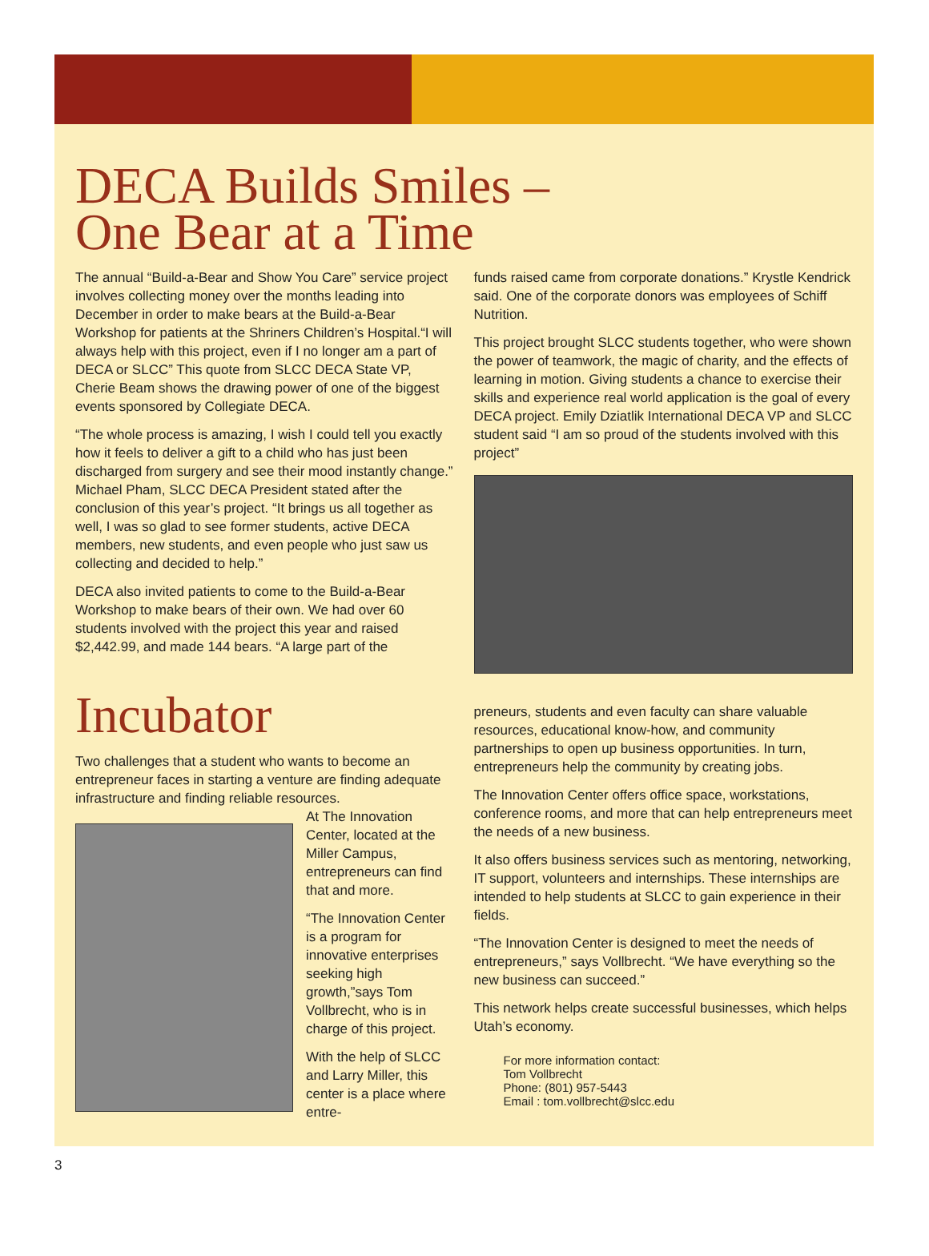DECA Builds Smiles –
One Bear at a Time
The annual “Build-a-Bear and Show You Care” service project involves collecting money over the months leading into December in order to make bears at the Build-a-Bear Workshop for patients at the Shriners Children’s Hospital.“I will always help with this project, even if I no longer am a part of DECA or SLCC” This quote from SLCC DECA State VP, Cherie Beam shows the drawing power of one of the biggest events sponsored by Collegiate DECA.
“The whole process is amazing, I wish I could tell you exactly how it feels to deliver a gift to a child who has just been discharged from surgery and see their mood instantly change.” Michael Pham, SLCC DECA President stated after the conclusion of this year’s project. “It brings us all together as well, I was so glad to see former students, active DECA members, new students, and even people who just saw us collecting and decided to help.”
DECA also invited patients to come to the Build-a-Bear Workshop to make bears of their own. We had over 60 students involved with the project this year and raised $2,442.99, and made 144 bears. “A large part of the
funds raised came from corporate donations.” Krystle Kendrick said. One of the corporate donors was employees of Schiff Nutrition.
This project brought SLCC students together, who were shown the power of teamwork, the magic of charity, and the effects of learning in motion. Giving students a chance to exercise their skills and experience real world application is the goal of every DECA project. Emily Dziatlik International DECA VP and SLCC student said “I am so proud of the students involved with this project”
Incubator
Two challenges that a student who wants to become an entrepreneur faces in starting a venture are finding adequate infrastructure and finding reliable resources.
At The Innovation Center, located at the Miller Campus, entrepreneurs can find that and more.
“The Innovation Center is a program for innovative enterprises seeking high growth,”says Tom Vollbrecht, who is in charge of this project.
With the help of SLCC and Larry Miller, this center is a place where entre-
preneurs, students and even faculty can share valuable resources, educational know-how, and community partnerships to open up business opportunities. In turn, entrepreneurs help the community by creating jobs.
The Innovation Center offers office space, workstations, conference rooms, and more that can help entrepreneurs meet the needs of a new business.
It also offers business services such as mentoring, networking, IT support, volunteers and internships. These internships are intended to help students at SLCC to gain experience in their fields.
“The Innovation Center is designed to meet the needs of entrepreneurs,” says Vollbrecht. “We have everything so the new business can succeed.”
This network helps create successful businesses, which helps Utah’s economy.
For more information contact:
Tom Vollbrecht
Phone: (801) 957-5443
Email : tom.vollbrecht@slcc.edu
3